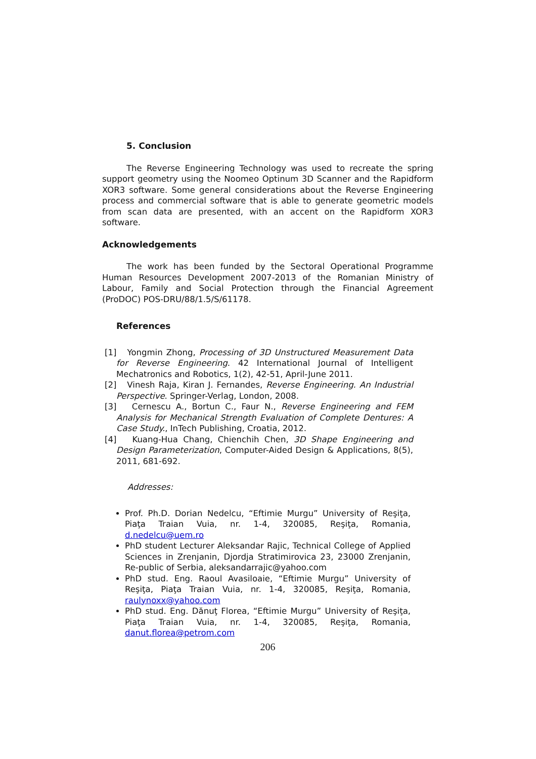5. Conclusion
The Reverse Engineering Technology was used to recreate the spring support geometry using the Noomeo Optinum 3D Scanner and the Rapidform XOR3 software. Some general considerations about the Reverse Engineering process and commercial software that is able to generate geometric models from scan data are presented, with an accent on the Rapidform XOR3 software.
Acknowledgements
The work has been funded by the Sectoral Operational Programme Human Resources Development 2007-2013 of the Romanian Ministry of Labour, Family and Social Protection through the Financial Agreement (ProDOC) POS-DRU/88/1.5/S/61178.
References
[1] Yongmin Zhong, Processing of 3D Unstructured Measurement Data for Reverse Engineering. 42 International Journal of Intelligent Mechatronics and Robotics, 1(2), 42-51, April-June 2011.
[2] Vinesh Raja, Kiran J. Fernandes, Reverse Engineering. An Industrial Perspective. Springer-Verlag, London, 2008.
[3] Cernescu A., Bortun C., Faur N., Reverse Engineering and FEM Analysis for Mechanical Strength Evaluation of Complete Dentures: A Case Study., InTech Publishing, Croatia, 2012.
[4] Kuang-Hua Chang, Chienchih Chen, 3D Shape Engineering and Design Parameterization, Computer-Aided Design & Applications, 8(5), 2011, 681-692.
Addresses:
Prof. Ph.D. Dorian Nedelcu, “Eftimie Murgu” University of Reşiţa, Piaţa Traian Vuia, nr. 1-4, 320085, Reşiţa, Romania, d.nedelcu@uem.ro
PhD student Lecturer Aleksandar Rajic, Technical College of Applied Sciences in Zrenjanin, Djordja Stratimirovica 23, 23000 Zrenjanin, Re-public of Serbia, aleksandarrajic@yahoo.com
PhD stud. Eng. Raoul Avasiloaie, “Eftimie Murgu” University of Reşiţa, Piaţa Traian Vuia, nr. 1-4, 320085, Reşiţa, Romania, raulynoxx@yahoo.com
PhD stud. Eng. Dănuţ Florea, “Eftimie Murgu” University of Reşiţa, Piaţa Traian Vuia, nr. 1-4, 320085, Reşiţa, Romania, danut.florea@petrom.com
206